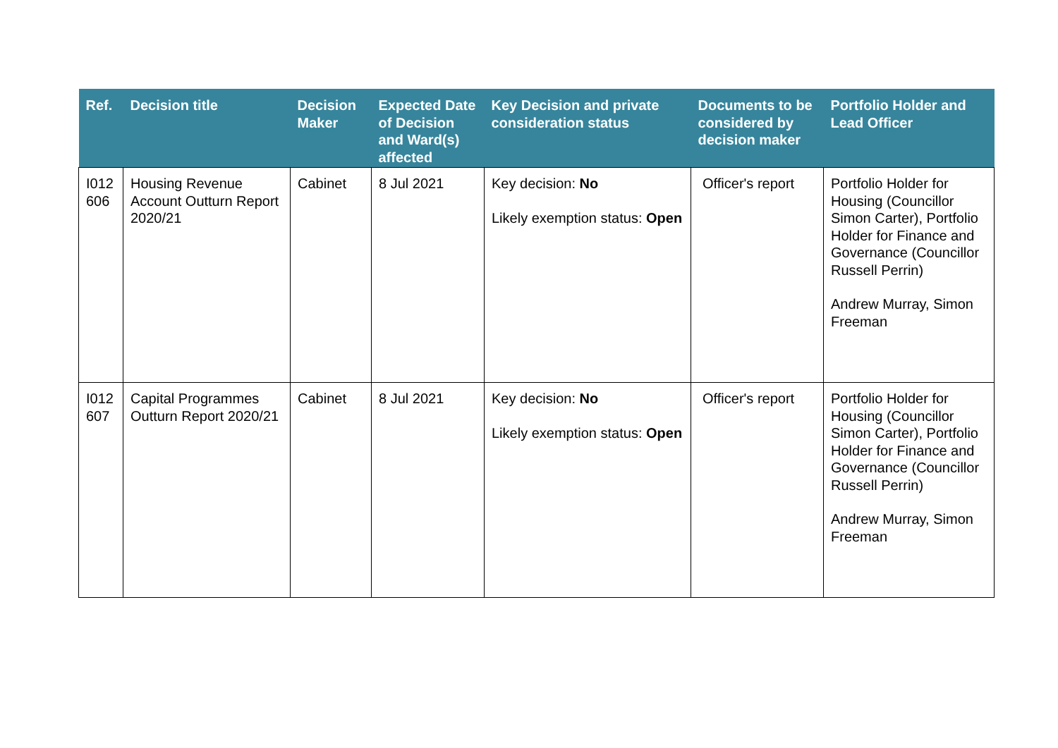| Ref. | Decision title | Decision Maker | Expected Date of Decision and Ward(s) affected | Key Decision and private consideration status | Documents to be considered by decision maker | Portfolio Holder and Lead Officer |
| --- | --- | --- | --- | --- | --- | --- |
| I012 606 | Housing Revenue Account Outturn Report 2020/21 | Cabinet | 8 Jul 2021 | Key decision: No Likely exemption status: Open | Officer's report | Portfolio Holder for Housing (Councillor Simon Carter), Portfolio Holder for Finance and Governance (Councillor Russell Perrin) Andrew Murray, Simon Freeman |
| I012 607 | Capital Programmes Outturn Report 2020/21 | Cabinet | 8 Jul 2021 | Key decision: No Likely exemption status: Open | Officer's report | Portfolio Holder for Housing (Councillor Simon Carter), Portfolio Holder for Finance and Governance (Councillor Russell Perrin) Andrew Murray, Simon Freeman |